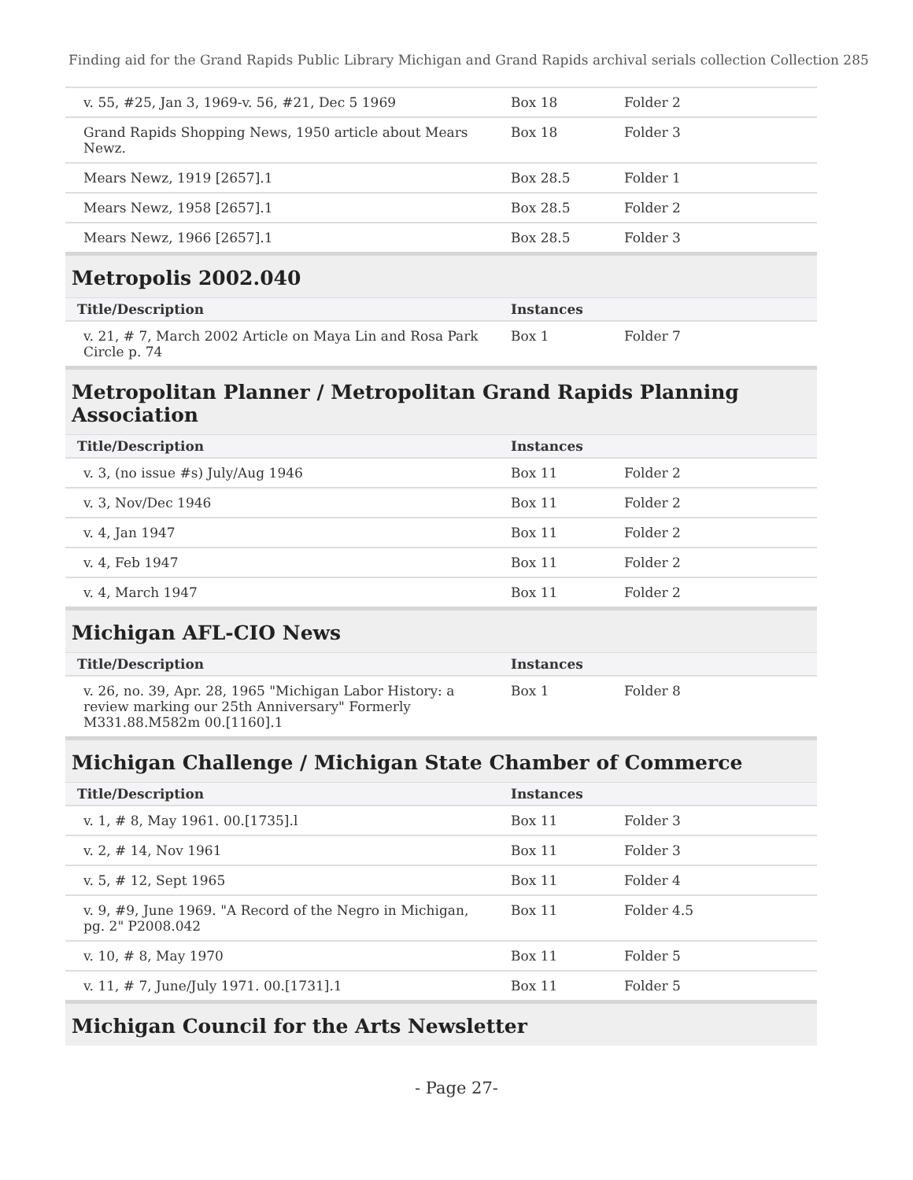Finding aid for the Grand Rapids Public Library Michigan and Grand Rapids archival serials collection Collection 285
| v. 55, #25, Jan 3, 1969-v. 56, #21, Dec 5 1969 | Box 18 | Folder 2 |
| Grand Rapids Shopping News, 1950 article about Mears Newz. | Box 18 | Folder 3 |
| Mears Newz, 1919 [2657].1 | Box 28.5 | Folder 1 |
| Mears Newz, 1958 [2657].1 | Box 28.5 | Folder 2 |
| Mears Newz, 1966 [2657].1 | Box 28.5 | Folder 3 |
Metropolis 2002.040
| Title/Description | Instances | |
| --- | --- | --- |
| v. 21, # 7, March 2002 Article on Maya Lin and Rosa Park Circle p. 74 | Box 1 | Folder 7 |
Metropolitan Planner / Metropolitan Grand Rapids Planning Association
| Title/Description | Instances | |
| --- | --- | --- |
| v. 3, (no issue #s) July/Aug 1946 | Box 11 | Folder 2 |
| v. 3, Nov/Dec 1946 | Box 11 | Folder 2 |
| v. 4, Jan 1947 | Box 11 | Folder 2 |
| v. 4, Feb 1947 | Box 11 | Folder 2 |
| v. 4, March 1947 | Box 11 | Folder 2 |
Michigan AFL-CIO News
| Title/Description | Instances | |
| --- | --- | --- |
| v. 26, no. 39, Apr. 28, 1965 "Michigan Labor History: a review marking our 25th Anniversary" Formerly M331.88.M582m 00.[1160].1 | Box 1 | Folder 8 |
Michigan Challenge / Michigan State Chamber of Commerce
| Title/Description | Instances | |
| --- | --- | --- |
| v. 1, # 8, May 1961. 00.[1735].l | Box 11 | Folder 3 |
| v. 2, # 14, Nov 1961 | Box 11 | Folder 3 |
| v. 5, # 12, Sept 1965 | Box 11 | Folder 4 |
| v. 9, #9, June 1969. "A Record of the Negro in Michigan, pg. 2" P2008.042 | Box 11 | Folder 4.5 |
| v. 10, # 8, May 1970 | Box 11 | Folder 5 |
| v. 11, # 7, June/July 1971. 00.[1731].1 | Box 11 | Folder 5 |
Michigan Council for the Arts Newsletter
- Page 27-